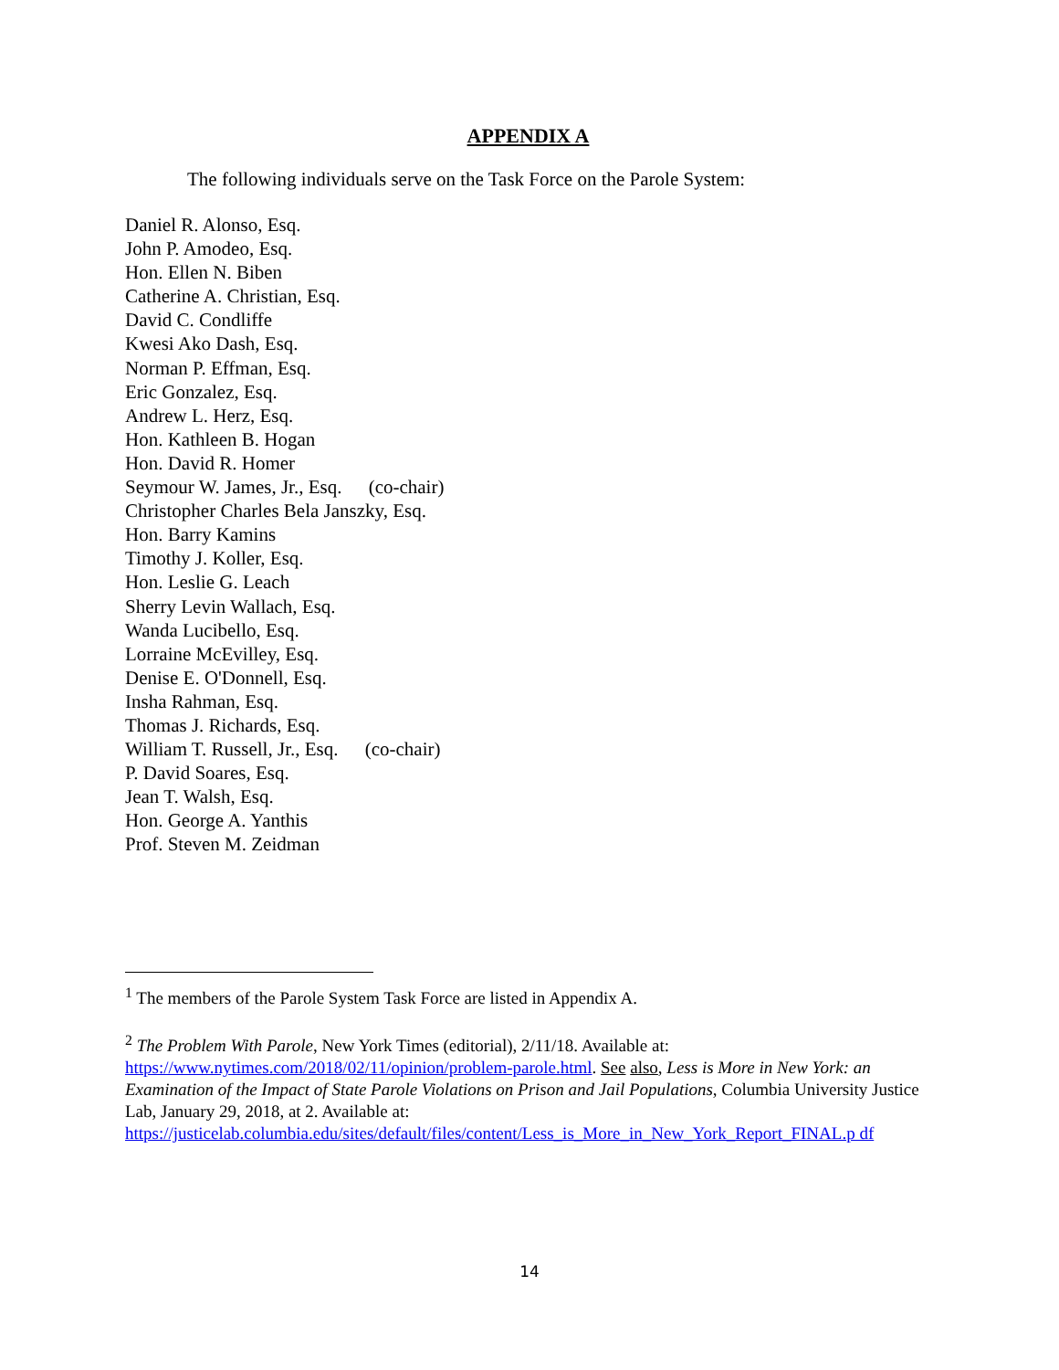APPENDIX A
The following individuals serve on the Task Force on the Parole System:
Daniel R. Alonso, Esq.
John P. Amodeo, Esq.
Hon. Ellen N. Biben
Catherine A. Christian, Esq.
David C. Condliffe
Kwesi Ako Dash, Esq.
Norman P. Effman, Esq.
Eric Gonzalez, Esq.
Andrew L. Herz, Esq.
Hon. Kathleen B. Hogan
Hon. David R. Homer
Seymour W. James, Jr., Esq. (co-chair)
Christopher Charles Bela Janszky, Esq.
Hon. Barry Kamins
Timothy J. Koller, Esq.
Hon. Leslie G. Leach
Sherry Levin Wallach, Esq.
Wanda Lucibello, Esq.
Lorraine McEvilley, Esq.
Denise E. O'Donnell, Esq.
Insha Rahman, Esq.
Thomas J. Richards, Esq.
William T. Russell, Jr., Esq. (co-chair)
P. David Soares, Esq.
Jean T. Walsh, Esq.
Hon. George A. Yanthis
Prof. Steven M. Zeidman
<sup>1</sup> The members of the Parole System Task Force are listed in Appendix A.
<sup>2</sup> The Problem With Parole, New York Times (editorial), 2/11/18. Available at: https://www.nytimes.com/2018/02/11/opinion/problem-parole.html. See also, Less is More in New York: an Examination of the Impact of State Parole Violations on Prison and Jail Populations, Columbia University Justice Lab, January 29, 2018, at 2. Available at: https://justicelab.columbia.edu/sites/default/files/content/Less_is_More_in_New_York_Report_FINAL.p df
14